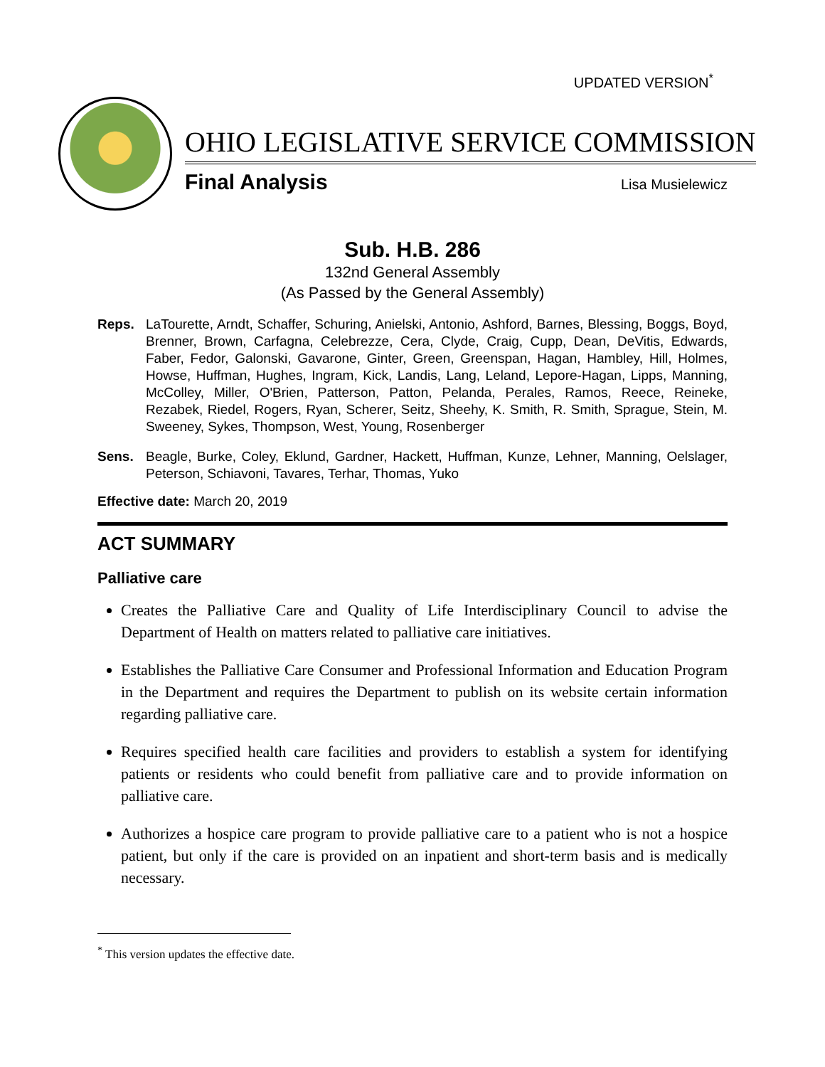UPDATED VERSION<sup>*</sup>
OHIO LEGISLATIVE SERVICE COMMISSION
Final Analysis Lisa Musielewicz
Sub. H.B. 286
132nd General Assembly
(As Passed by the General Assembly)
Reps. LaTourette, Arndt, Schaffer, Schuring, Anielski, Antonio, Ashford, Barnes, Blessing, Boggs, Boyd, Brenner, Brown, Carfagna, Celebrezze, Cera, Clyde, Craig, Cupp, Dean, DeVitis, Edwards, Faber, Fedor, Galonski, Gavarone, Ginter, Green, Greenspan, Hagan, Hambley, Hill, Holmes, Howse, Huffman, Hughes, Ingram, Kick, Landis, Lang, Leland, Lepore-Hagan, Lipps, Manning, McColley, Miller, O'Brien, Patterson, Patton, Pelanda, Perales, Ramos, Reece, Reineke, Rezabek, Riedel, Rogers, Ryan, Scherer, Seitz, Sheehy, K. Smith, R. Smith, Sprague, Stein, M. Sweeney, Sykes, Thompson, West, Young, Rosenberger
Sens. Beagle, Burke, Coley, Eklund, Gardner, Hackett, Huffman, Kunze, Lehner, Manning, Oelslager, Peterson, Schiavoni, Tavares, Terhar, Thomas, Yuko
Effective date: March 20, 2019
ACT SUMMARY
Palliative care
Creates the Palliative Care and Quality of Life Interdisciplinary Council to advise the Department of Health on matters related to palliative care initiatives.
Establishes the Palliative Care Consumer and Professional Information and Education Program in the Department and requires the Department to publish on its website certain information regarding palliative care.
Requires specified health care facilities and providers to establish a system for identifying patients or residents who could benefit from palliative care and to provide information on palliative care.
Authorizes a hospice care program to provide palliative care to a patient who is not a hospice patient, but only if the care is provided on an inpatient and short-term basis and is medically necessary.
<sup>*</sup> This version updates the effective date.